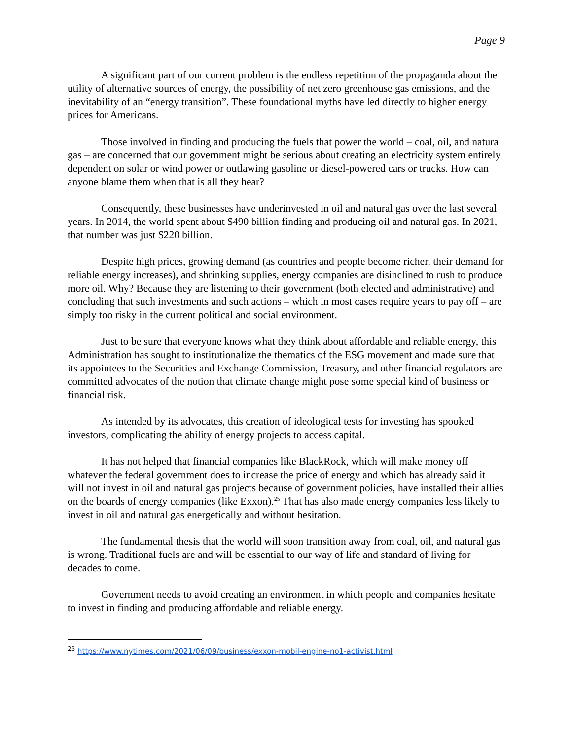Page 9
A significant part of our current problem is the endless repetition of the propaganda about the utility of alternative sources of energy, the possibility of net zero greenhouse gas emissions, and the inevitability of an “energy transition”. These foundational myths have led directly to higher energy prices for Americans.
Those involved in finding and producing the fuels that power the world – coal, oil, and natural gas – are concerned that our government might be serious about creating an electricity system entirely dependent on solar or wind power or outlawing gasoline or diesel-powered cars or trucks. How can anyone blame them when that is all they hear?
Consequently, these businesses have underinvested in oil and natural gas over the last several years. In 2014, the world spent about $490 billion finding and producing oil and natural gas. In 2021, that number was just $220 billion.
Despite high prices, growing demand (as countries and people become richer, their demand for reliable energy increases), and shrinking supplies, energy companies are disinclined to rush to produce more oil. Why? Because they are listening to their government (both elected and administrative) and concluding that such investments and such actions – which in most cases require years to pay off – are simply too risky in the current political and social environment.
Just to be sure that everyone knows what they think about affordable and reliable energy, this Administration has sought to institutionalize the thematics of the ESG movement and made sure that its appointees to the Securities and Exchange Commission, Treasury, and other financial regulators are committed advocates of the notion that climate change might pose some special kind of business or financial risk.
As intended by its advocates, this creation of ideological tests for investing has spooked investors, complicating the ability of energy projects to access capital.
It has not helped that financial companies like BlackRock, which will make money off whatever the federal government does to increase the price of energy and which has already said it will not invest in oil and natural gas projects because of government policies, have installed their allies on the boards of energy companies (like Exxon).<sup>25</sup> That has also made energy companies less likely to invest in oil and natural gas energetically and without hesitation.
The fundamental thesis that the world will soon transition away from coal, oil, and natural gas is wrong. Traditional fuels are and will be essential to our way of life and standard of living for decades to come.
Government needs to avoid creating an environment in which people and companies hesitate to invest in finding and producing affordable and reliable energy.
<sup>25</sup> https://www.nytimes.com/2021/06/09/business/exxon-mobil-engine-no1-activist.html